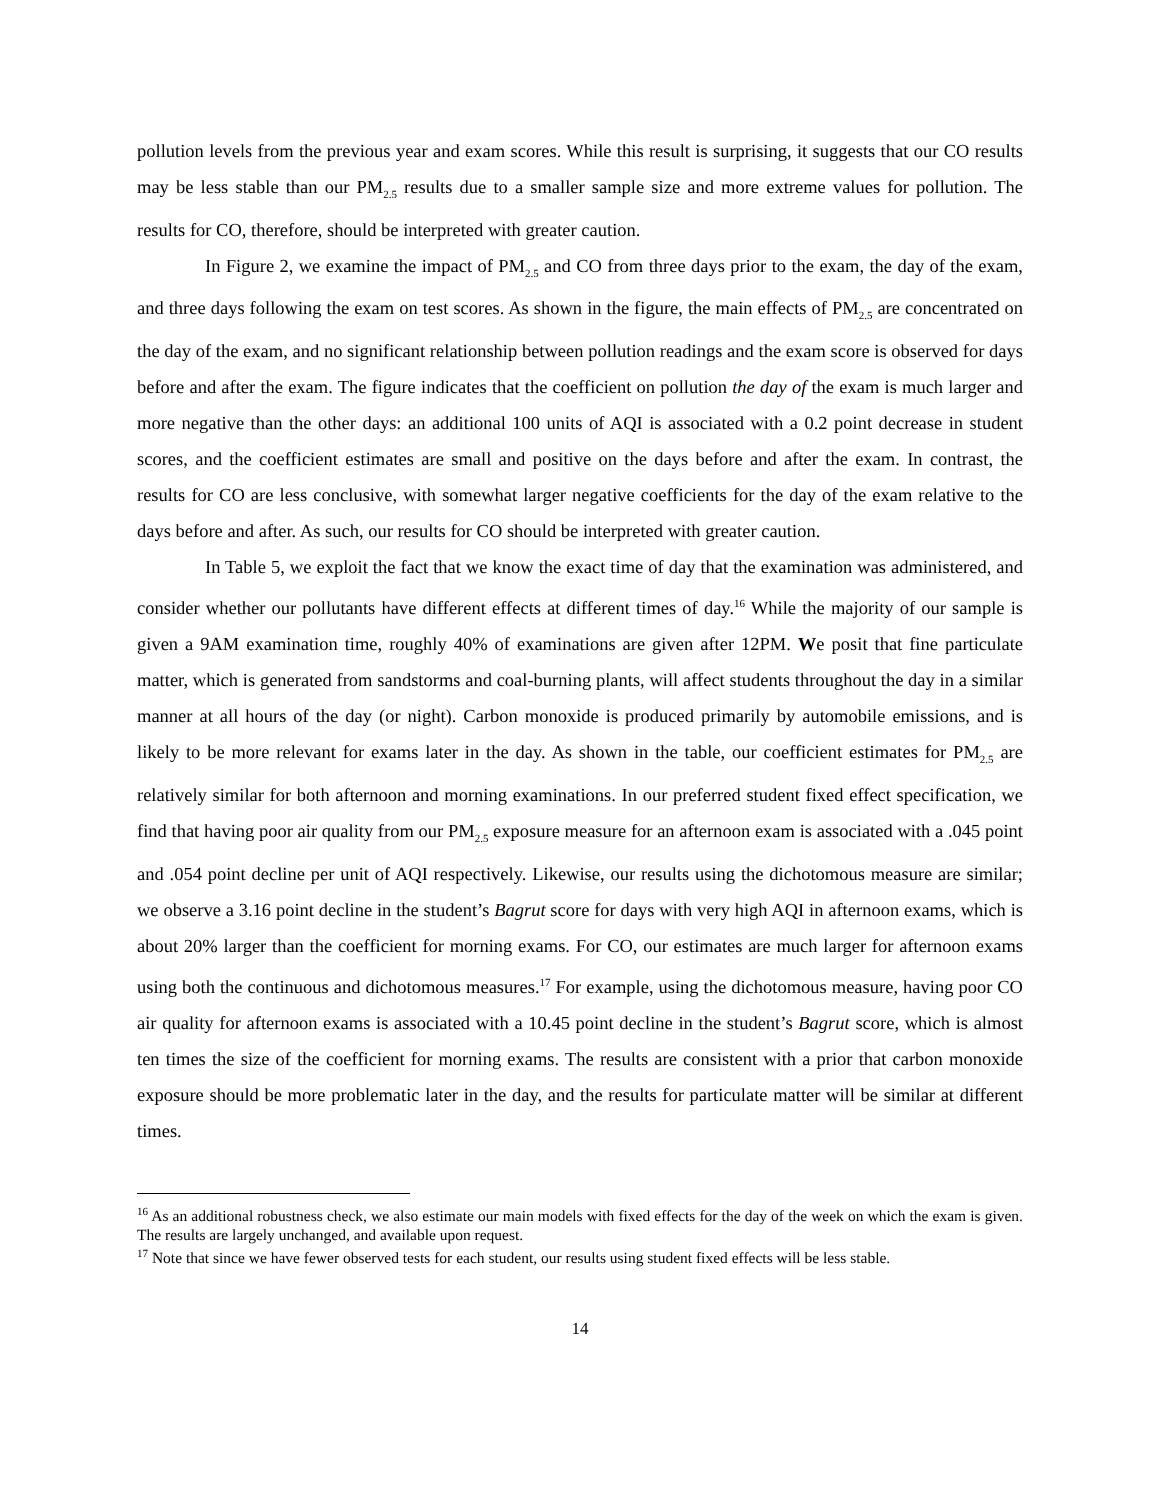pollution levels from the previous year and exam scores. While this result is surprising, it suggests that our CO results may be less stable than our PM<sub>2.5</sub> results due to a smaller sample size and more extreme values for pollution. The results for CO, therefore, should be interpreted with greater caution.
In Figure 2, we examine the impact of PM<sub>2.5</sub> and CO from three days prior to the exam, the day of the exam, and three days following the exam on test scores. As shown in the figure, the main effects of PM<sub>2.5</sub> are concentrated on the day of the exam, and no significant relationship between pollution readings and the exam score is observed for days before and after the exam. The figure indicates that the coefficient on pollution the day of the exam is much larger and more negative than the other days: an additional 100 units of AQI is associated with a 0.2 point decrease in student scores, and the coefficient estimates are small and positive on the days before and after the exam. In contrast, the results for CO are less conclusive, with somewhat larger negative coefficients for the day of the exam relative to the days before and after. As such, our results for CO should be interpreted with greater caution.
In Table 5, we exploit the fact that we know the exact time of day that the examination was administered, and consider whether our pollutants have different effects at different times of day.<sup>16</sup> While the majority of our sample is given a 9AM examination time, roughly 40% of examinations are given after 12PM. We posit that fine particulate matter, which is generated from sandstorms and coal-burning plants, will affect students throughout the day in a similar manner at all hours of the day (or night). Carbon monoxide is produced primarily by automobile emissions, and is likely to be more relevant for exams later in the day. As shown in the table, our coefficient estimates for PM<sub>2.5</sub> are relatively similar for both afternoon and morning examinations. In our preferred student fixed effect specification, we find that having poor air quality from our PM<sub>2.5</sub> exposure measure for an afternoon exam is associated with a .045 point and .054 point decline per unit of AQI respectively. Likewise, our results using the dichotomous measure are similar; we observe a 3.16 point decline in the student’s Bagrut score for days with very high AQI in afternoon exams, which is about 20% larger than the coefficient for morning exams. For CO, our estimates are much larger for afternoon exams using both the continuous and dichotomous measures.<sup>17</sup> For example, using the dichotomous measure, having poor CO air quality for afternoon exams is associated with a 10.45 point decline in the student’s Bagrut score, which is almost ten times the size of the coefficient for morning exams. The results are consistent with a prior that carbon monoxide exposure should be more problematic later in the day, and the results for particulate matter will be similar at different times.
<sup>16</sup> As an additional robustness check, we also estimate our main models with fixed effects for the day of the week on which the exam is given. The results are largely unchanged, and available upon request.
<sup>17</sup> Note that since we have fewer observed tests for each student, our results using student fixed effects will be less stable.
14